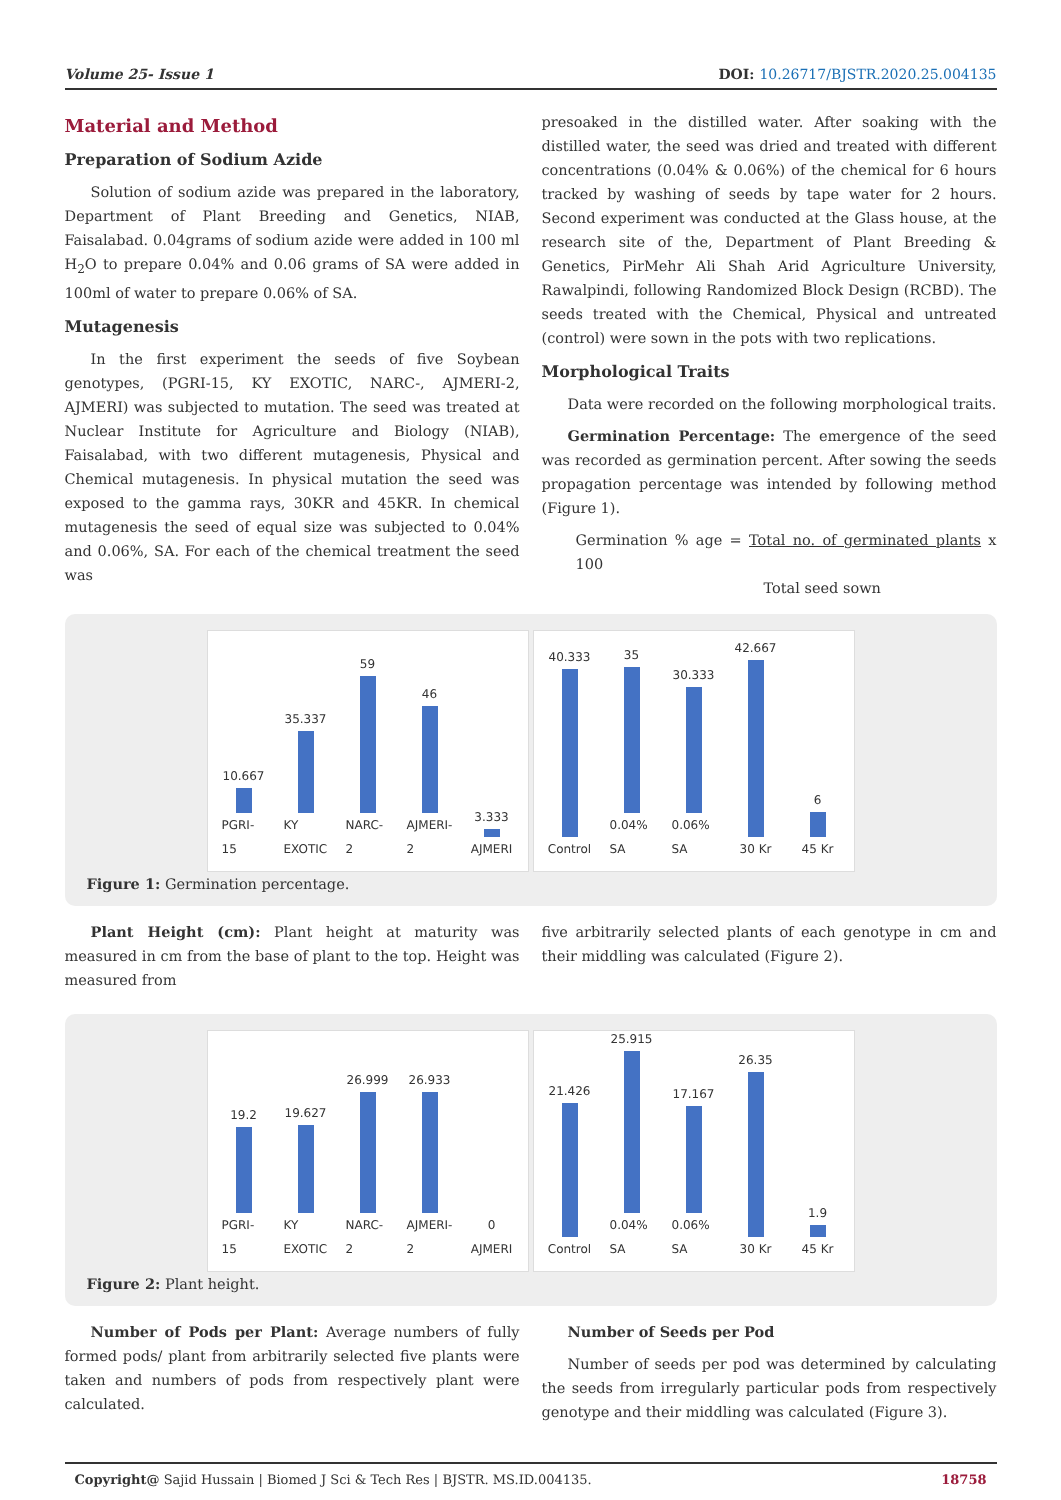Volume 25- Issue 1 DOI: 10.26717/BJSTR.2020.25.004135
Material and Method
Preparation of Sodium Azide
Solution of sodium azide was prepared in the laboratory, Department of Plant Breeding and Genetics, NIAB, Faisalabad. 0.04grams of sodium azide were added in 100 ml H<sub>2</sub>O to prepare 0.04% and 0.06 grams of SA were added in 100ml of water to prepare 0.06% of SA.
Mutagenesis
In the first experiment the seeds of five Soybean genotypes, (PGRI-15, KY EXOTIC, NARC-, AJMERI-2, AJMERI) was subjected to mutation. The seed was treated at Nuclear Institute for Agriculture and Biology (NIAB), Faisalabad, with two different mutagenesis, Physical and Chemical mutagenesis. In physical mutation the seed was exposed to the gamma rays, 30KR and 45KR. In chemical mutagenesis the seed of equal size was subjected to 0.04% and 0.06%, SA. For each of the chemical treatment the seed was
presoaked in the distilled water. After soaking with the distilled water, the seed was dried and treated with different concentrations (0.04% & 0.06%) of the chemical for 6 hours tracked by washing of seeds by tape water for 2 hours. Second experiment was conducted at the Glass house, at the research site of the, Department of Plant Breeding & Genetics, PirMehr Ali Shah Arid Agriculture University, Rawalpindi, following Randomized Block Design (RCBD). The seeds treated with the Chemical, Physical and untreated (control) were sown in the pots with two replications.
Morphological Traits
Data were recorded on the following morphological traits.
Germination Percentage: The emergence of the seed was recorded as germination percent. After sowing the seeds propagation percentage was intended by following method (Figure 1).
Germination % age = Total no. of germinated plants x 100
Total seed sown
10.667 PGRI-15
35.337 KY EXOTIC
59 NARC-2
46 AJMERI-2
3.333 AJMERI
40.333 Control
35 0.04% SA
30.333 0.06% SA
42.667 30 Kr
6 45 Kr
Figure 1: Germination percentage.
Plant Height (cm): Plant height at maturity was measured in cm from the base of plant to the top. Height was measured from
five arbitrarily selected plants of each genotype in cm and their middling was calculated (Figure 2).
19.2 PGRI-15
19.627 KY EXOTIC
26.999 NARC-2
26.933 AJMERI-2
0 AJMERI
21.426 Control
25.915 0.04% SA
17.167 0.06% SA
26.35 30 Kr
1.9 45 Kr
Figure 2: Plant height.
Number of Pods per Plant: Average numbers of fully formed pods/ plant from arbitrarily selected five plants were taken and numbers of pods from respectively plant were calculated.
Number of Seeds per Pod
Number of seeds per pod was determined by calculating the seeds from irregularly particular pods from respectively genotype and their middling was calculated (Figure 3).
Copyright@ Sajid Hussain | Biomed J Sci & Tech Res | BJSTR. MS.ID.004135. 18758